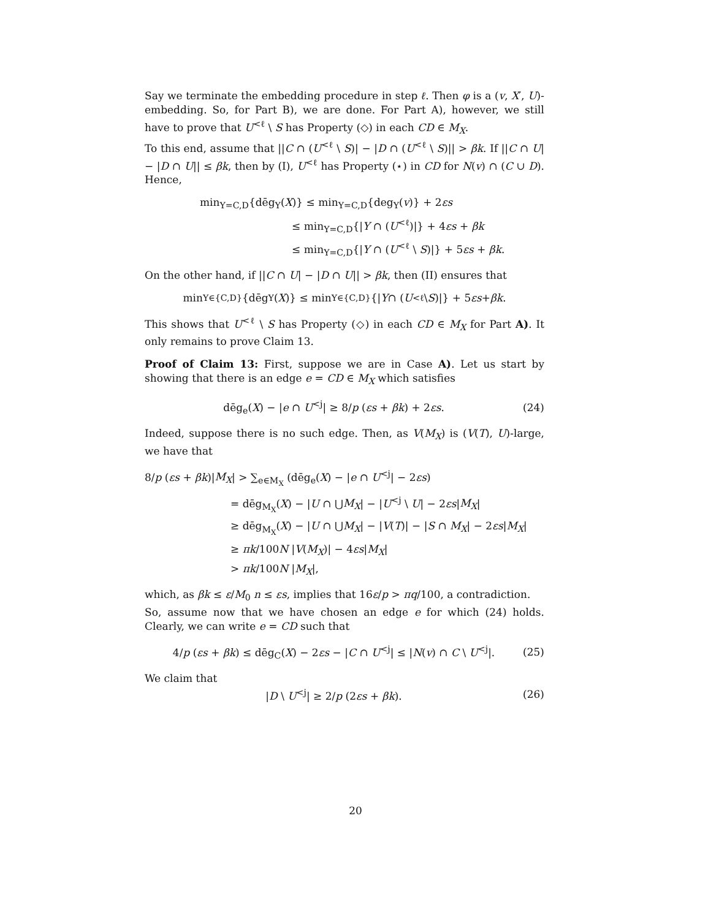Say we terminate the embedding procedure in step ℓ. Then φ is a (v, X′, U)-embedding. So, for Part B), we are done. For Part A), however, we still have to prove that U<sup><ℓ</sup> \ S has Property (◇) in each CD ∈ M<sub>X</sub>.
To this end, assume that ||C ∩ (U<sup><ℓ</sup> \ S)| − |D ∩ (U<sup><ℓ</sup> \ S)|| > βk. If ||C ∩ U| − |D ∩ U|| ≤ βk, then by (I), U<sup><ℓ</sup> has Property (⋆) in CD for N(v) ∩ (C ∪ D). Hence,
min<sub>Y=C,D</sub>{dēg<sub>Y</sub>(X)} ≤ min<sub>Y=C,D</sub>{deg<sub>Y</sub>(v)} + 2εs
≤ min<sub>Y=C,D</sub>{|Y ∩ (U<sup><ℓ</sup>)|} + 4εs + βk
≤ min<sub>Y=C,D</sub>{|Y ∩ (U<sup><ℓ</sup> \ S)|} + 5εs + βk.
On the other hand, if ||C ∩ U| − |D ∩ U|| > βk, then (II) ensures that
min<sub>Y∈{C,D}</sub>{dēg<sub>Y</sub>(X)} ≤ min<sub>Y∈{C,D}</sub>{| Y ∩ (U<sup><ℓ</sup> \ S)|} + 5 εs + βk.
This shows that U<sup><ℓ</sup> \ S has Property (◇) in each CD ∈ M<sub>X</sub> for Part A). It only remains to prove Claim 13.
Proof of Claim 13: First, suppose we are in Case A). Let us start by showing that there is an edge e = CD ∈ M<sub>X</sub> which satisfies
dēg<sub>e</sub>(X) − |e ∩ U<sup><j</sup>| ≥ 8/p (εs + βk) + 2εs. (24)
Indeed, suppose there is no such edge. Then, as V(M<sub>X</sub>) is (V(T), U)-large, we have that
8/p (εs + βk)|M<sub>X</sub>| > ∑<sub>e∈M<sub>X</sub></sub> (dēg<sub>e</sub>(X) − |e ∩ U<sup><j</sup>| − 2εs)
= dēg<sub>M<sub>X</sub></sub>(X) − |U ∩ ⋃M<sub>X</sub>| − |U<sup><j</sup> \ U| − 2εs|M<sub>X</sub>|
≥ dēg<sub>M<sub>X</sub></sub>(X) − |U ∩ ⋃M<sub>X</sub>| − |V(T)| − |S ∩ M<sub>X</sub>| − 2εs|M<sub>X</sub>|
≥ πk/100N |V(M<sub>X</sub>)| − 4εs|M<sub>X</sub>|
> πk/100N |M<sub>X</sub>|,
which, as βk ≤ ε/M<sub>0</sub> n ≤ εs, implies that 16ε/p > πq/100, a contradiction.
So, assume now that we have chosen an edge e for which (24) holds. Clearly, we can write e = CD such that
4/p (εs + βk) ≤ dēg<sub>C</sub>(X) − 2εs − |C ∩ U<sup><j</sup>| ≤ |N(v) ∩ C \ U<sup><j</sup>|. (25)
We claim that
|D \ U<sup><j</sup>| ≥ 2/p (2εs + βk). (26)
20